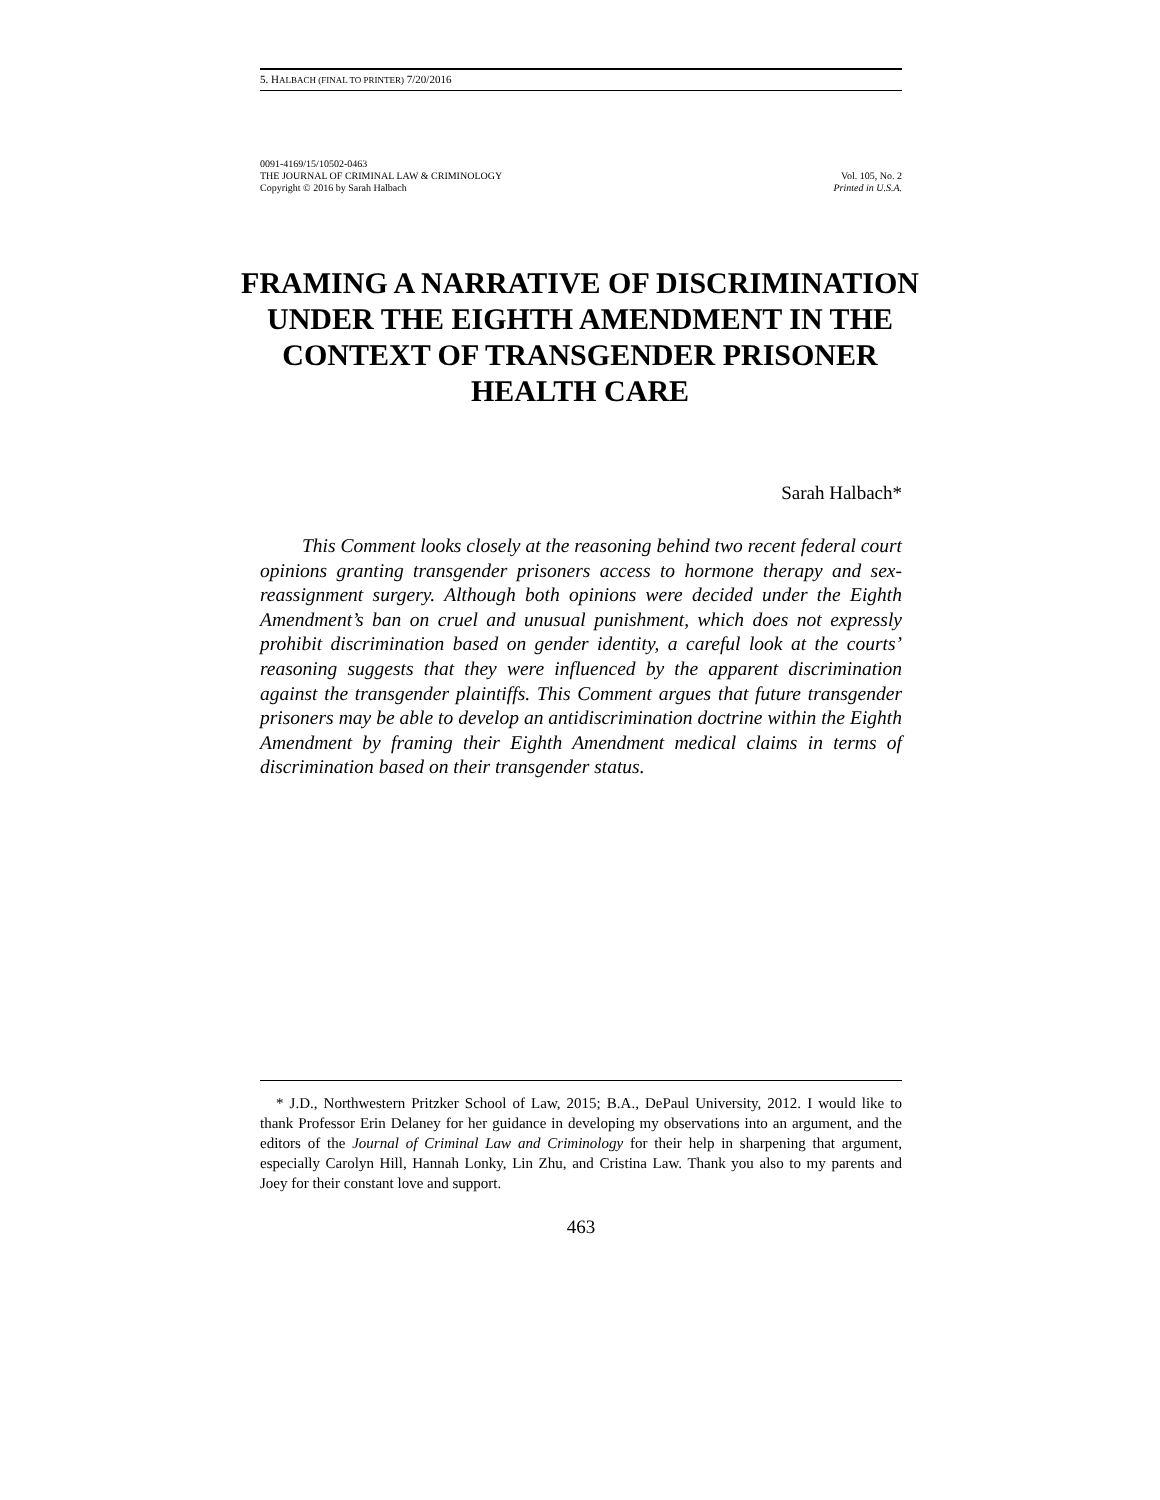5. HALBACH (FINAL TO PRINTER) 7/20/2016
0091-4169/15/10502-0463
THE JOURNAL OF CRIMINAL LAW & CRIMINOLOGY Vol. 105, No. 2
Copyright © 2016 by Sarah Halbach Printed in U.S.A.
FRAMING A NARRATIVE OF DISCRIMINATION UNDER THE EIGHTH AMENDMENT IN THE CONTEXT OF TRANSGENDER PRISONER HEALTH CARE
Sarah Halbach*
This Comment looks closely at the reasoning behind two recent federal court opinions granting transgender prisoners access to hormone therapy and sex-reassignment surgery. Although both opinions were decided under the Eighth Amendment’s ban on cruel and unusual punishment, which does not expressly prohibit discrimination based on gender identity, a careful look at the courts’ reasoning suggests that they were influenced by the apparent discrimination against the transgender plaintiffs. This Comment argues that future transgender prisoners may be able to develop an antidiscrimination doctrine within the Eighth Amendment by framing their Eighth Amendment medical claims in terms of discrimination based on their transgender status.
* J.D., Northwestern Pritzker School of Law, 2015; B.A., DePaul University, 2012. I would like to thank Professor Erin Delaney for her guidance in developing my observations into an argument, and the editors of the Journal of Criminal Law and Criminology for their help in sharpening that argument, especially Carolyn Hill, Hannah Lonky, Lin Zhu, and Cristina Law. Thank you also to my parents and Joey for their constant love and support.
463